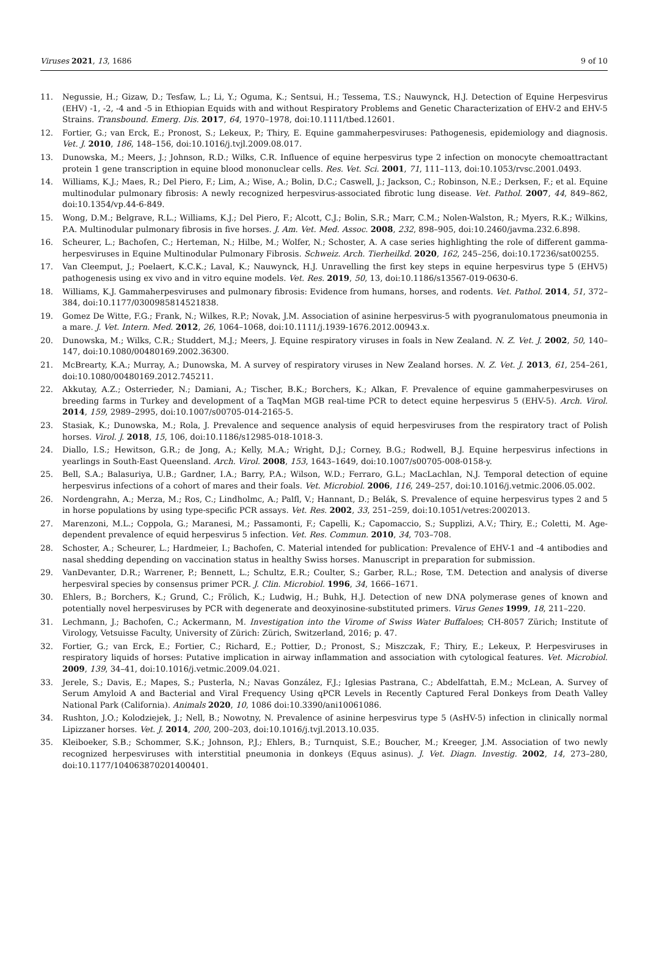Viruses 2021, 13, 1686 9 of 10
11. Negussie, H.; Gizaw, D.; Tesfaw, L.; Li, Y.; Oguma, K.; Sentsui, H.; Tessema, T.S.; Nauwynck, H.J. Detection of Equine Herpesvirus (EHV) -1, -2, -4 and -5 in Ethiopian Equids with and without Respiratory Problems and Genetic Characterization of EHV-2 and EHV-5 Strains. Transbound. Emerg. Dis. 2017, 64, 1970–1978, doi:10.1111/tbed.12601.
12. Fortier, G.; van Erck, E.; Pronost, S.; Lekeux, P.; Thiry, E. Equine gammaherpesviruses: Pathogenesis, epidemiology and diagnosis. Vet. J. 2010, 186, 148–156, doi:10.1016/j.tvjl.2009.08.017.
13. Dunowska, M.; Meers, J.; Johnson, R.D.; Wilks, C.R. Influence of equine herpesvirus type 2 infection on monocyte chemoattractant protein 1 gene transcription in equine blood mononuclear cells. Res. Vet. Sci. 2001, 71, 111–113, doi:10.1053/rvsc.2001.0493.
14. Williams, K.J.; Maes, R.; Del Piero, F.; Lim, A.; Wise, A.; Bolin, D.C.; Caswell, J.; Jackson, C.; Robinson, N.E.; Derksen, F.; et al. Equine multinodular pulmonary fibrosis: A newly recognized herpesvirus-associated fibrotic lung disease. Vet. Pathol. 2007, 44, 849–862, doi:10.1354/vp.44-6-849.
15. Wong, D.M.; Belgrave, R.L.; Williams, K.J.; Del Piero, F.; Alcott, C.J.; Bolin, S.R.; Marr, C.M.; Nolen-Walston, R.; Myers, R.K.; Wilkins, P.A. Multinodular pulmonary fibrosis in five horses. J. Am. Vet. Med. Assoc. 2008, 232, 898–905, doi:10.2460/javma.232.6.898.
16. Scheurer, L.; Bachofen, C.; Herteman, N.; Hilbe, M.; Wolfer, N.; Schoster, A. A case series highlighting the role of different gamma-herpesviruses in Equine Multinodular Pulmonary Fibrosis. Schweiz. Arch. Tierheilkd. 2020, 162, 245–256, doi:10.17236/sat00255.
17. Van Cleemput, J.; Poelaert, K.C.K.; Laval, K.; Nauwynck, H.J. Unravelling the first key steps in equine herpesvirus type 5 (EHV5) pathogenesis using ex vivo and in vitro equine models. Vet. Res. 2019, 50, 13, doi:10.1186/s13567-019-0630-6.
18. Williams, K.J. Gammaherpesviruses and pulmonary fibrosis: Evidence from humans, horses, and rodents. Vet. Pathol. 2014, 51, 372–384, doi:10.1177/0300985814521838.
19. Gomez De Witte, F.G.; Frank, N.; Wilkes, R.P.; Novak, J.M. Association of asinine herpesvirus-5 with pyogranulomatous pneumonia in a mare. J. Vet. Intern. Med. 2012, 26, 1064–1068, doi:10.1111/j.1939-1676.2012.00943.x.
20. Dunowska, M.; Wilks, C.R.; Studdert, M.J.; Meers, J. Equine respiratory viruses in foals in New Zealand. N. Z. Vet. J. 2002, 50, 140–147, doi:10.1080/00480169.2002.36300.
21. McBrearty, K.A.; Murray, A.; Dunowska, M. A survey of respiratory viruses in New Zealand horses. N. Z. Vet. J. 2013, 61, 254–261, doi:10.1080/00480169.2012.745211.
22. Akkutay, A.Z.; Osterrieder, N.; Damiani, A.; Tischer, B.K.; Borchers, K.; Alkan, F. Prevalence of equine gammaherpesviruses on breeding farms in Turkey and development of a TaqMan MGB real-time PCR to detect equine herpesvirus 5 (EHV-5). Arch. Virol. 2014, 159, 2989–2995, doi:10.1007/s00705-014-2165-5.
23. Stasiak, K.; Dunowska, M.; Rola, J. Prevalence and sequence analysis of equid herpesviruses from the respiratory tract of Polish horses. Virol. J. 2018, 15, 106, doi:10.1186/s12985-018-1018-3.
24. Diallo, I.S.; Hewitson, G.R.; de Jong, A.; Kelly, M.A.; Wright, D.J.; Corney, B.G.; Rodwell, B.J. Equine herpesvirus infections in yearlings in South-East Queensland. Arch. Virol. 2008, 153, 1643–1649, doi:10.1007/s00705-008-0158-y.
25. Bell, S.A.; Balasuriya, U.B.; Gardner, I.A.; Barry, P.A.; Wilson, W.D.; Ferraro, G.L.; MacLachlan, N.J. Temporal detection of equine herpesvirus infections of a cohort of mares and their foals. Vet. Microbiol. 2006, 116, 249–257, doi:10.1016/j.vetmic.2006.05.002.
26. Nordengrahn, A.; Merza, M.; Ros, C.; Lindholmc, A.; Palfl, V.; Hannant, D.; Belák, S. Prevalence of equine herpesvirus types 2 and 5 in horse populations by using type-specific PCR assays. Vet. Res. 2002, 33, 251–259, doi:10.1051/vetres:2002013.
27. Marenzoni, M.L.; Coppola, G.; Maranesi, M.; Passamonti, F.; Capelli, K.; Capomaccio, S.; Supplizi, A.V.; Thiry, E.; Coletti, M. Age-dependent prevalence of equid herpesvirus 5 infection. Vet. Res. Commun. 2010, 34, 703–708.
28. Schoster, A.; Scheurer, L.; Hardmeier, I.; Bachofen, C. Material intended for publication: Prevalence of EHV-1 and -4 antibodies and nasal shedding depending on vaccination status in healthy Swiss horses. Manuscript in preparation for submission.
29. VanDevanter, D.R.; Warrener, P.; Bennett, L.; Schultz, E.R.; Coulter, S.; Garber, R.L.; Rose, T.M. Detection and analysis of diverse herpesviral species by consensus primer PCR. J. Clin. Microbiol. 1996, 34, 1666–1671.
30. Ehlers, B.; Borchers, K.; Grund, C.; Frölich, K.; Ludwig, H.; Buhk, H.J. Detection of new DNA polymerase genes of known and potentially novel herpesviruses by PCR with degenerate and deoxyinosine-substituted primers. Virus Genes 1999, 18, 211–220.
31. Lechmann, J.; Bachofen, C.; Ackermann, M. Investigation into the Virome of Swiss Water Buffaloes; CH-8057 Zürich; Institute of Virology, Vetsuisse Faculty, University of Zürich: Zürich, Switzerland, 2016; p. 47.
32. Fortier, G.; van Erck, E.; Fortier, C.; Richard, E.; Pottier, D.; Pronost, S.; Miszczak, F.; Thiry, E.; Lekeux, P. Herpesviruses in respiratory liquids of horses: Putative implication in airway inflammation and association with cytological features. Vet. Microbiol. 2009, 139, 34–41, doi:10.1016/j.vetmic.2009.04.021.
33. Jerele, S.; Davis, E.; Mapes, S.; Pusterla, N.; Navas González, F.J.; Iglesias Pastrana, C.; Abdelfattah, E.M.; McLean, A. Survey of Serum Amyloid A and Bacterial and Viral Frequency Using qPCR Levels in Recently Captured Feral Donkeys from Death Valley National Park (California). Animals 2020, 10, 1086 doi:10.3390/ani10061086.
34. Rushton, J.O.; Kolodziejek, J.; Nell, B.; Nowotny, N. Prevalence of asinine herpesvirus type 5 (AsHV-5) infection in clinically normal Lipizzaner horses. Vet. J. 2014, 200, 200–203, doi:10.1016/j.tvjl.2013.10.035.
35. Kleiboeker, S.B.; Schommer, S.K.; Johnson, P.J.; Ehlers, B.; Turnquist, S.E.; Boucher, M.; Kreeger, J.M. Association of two newly recognized herpesviruses with interstitial pneumonia in donkeys (Equus asinus). J. Vet. Diagn. Investig. 2002, 14, 273–280, doi:10.1177/104063870201400401.